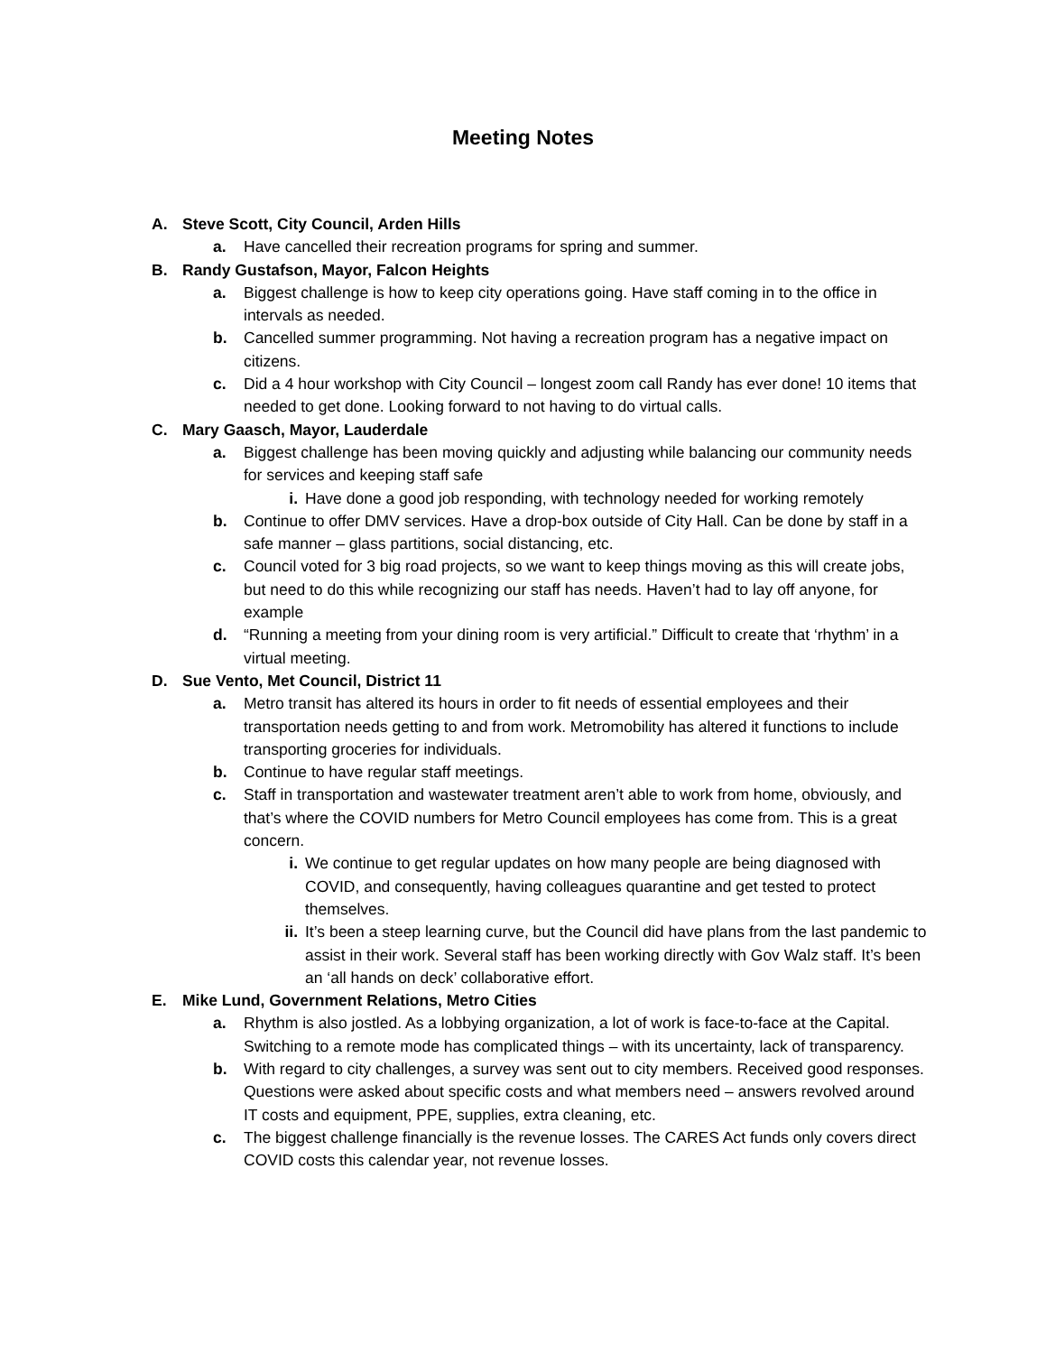Meeting Notes
A. Steve Scott, City Council, Arden Hills
a. Have cancelled their recreation programs for spring and summer.
B. Randy Gustafson, Mayor, Falcon Heights
a. Biggest challenge is how to keep city operations going. Have staff coming in to the office in intervals as needed.
b. Cancelled summer programming. Not having a recreation program has a negative impact on citizens.
c. Did a 4 hour workshop with City Council – longest zoom call Randy has ever done! 10 items that needed to get done. Looking forward to not having to do virtual calls.
C. Mary Gaasch, Mayor, Lauderdale
a. Biggest challenge has been moving quickly and adjusting while balancing our community needs for services and keeping staff safe
i. Have done a good job responding, with technology needed for working remotely
b. Continue to offer DMV services. Have a drop-box outside of City Hall. Can be done by staff in a safe manner – glass partitions, social distancing, etc.
c. Council voted for 3 big road projects, so we want to keep things moving as this will create jobs, but need to do this while recognizing our staff has needs. Haven’t had to lay off anyone, for example
d. “Running a meeting from your dining room is very artificial.” Difficult to create that ‘rhythm’ in a virtual meeting.
D. Sue Vento, Met Council, District 11
a. Metro transit has altered its hours in order to fit needs of essential employees and their transportation needs getting to and from work. Metromobility has altered it functions to include transporting groceries for individuals.
b. Continue to have regular staff meetings.
c. Staff in transportation and wastewater treatment aren’t able to work from home, obviously, and that’s where the COVID numbers for Metro Council employees has come from. This is a great concern.
i. We continue to get regular updates on how many people are being diagnosed with COVID, and consequently, having colleagues quarantine and get tested to protect themselves.
ii. It’s been a steep learning curve, but the Council did have plans from the last pandemic to assist in their work. Several staff has been working directly with Gov Walz staff. It’s been an ‘all hands on deck’ collaborative effort.
E. Mike Lund, Government Relations, Metro Cities
a. Rhythm is also jostled. As a lobbying organization, a lot of work is face-to-face at the Capital. Switching to a remote mode has complicated things – with its uncertainty, lack of transparency.
b. With regard to city challenges, a survey was sent out to city members. Received good responses. Questions were asked about specific costs and what members need – answers revolved around IT costs and equipment, PPE, supplies, extra cleaning, etc.
c. The biggest challenge financially is the revenue losses. The CARES Act funds only covers direct COVID costs this calendar year, not revenue losses.